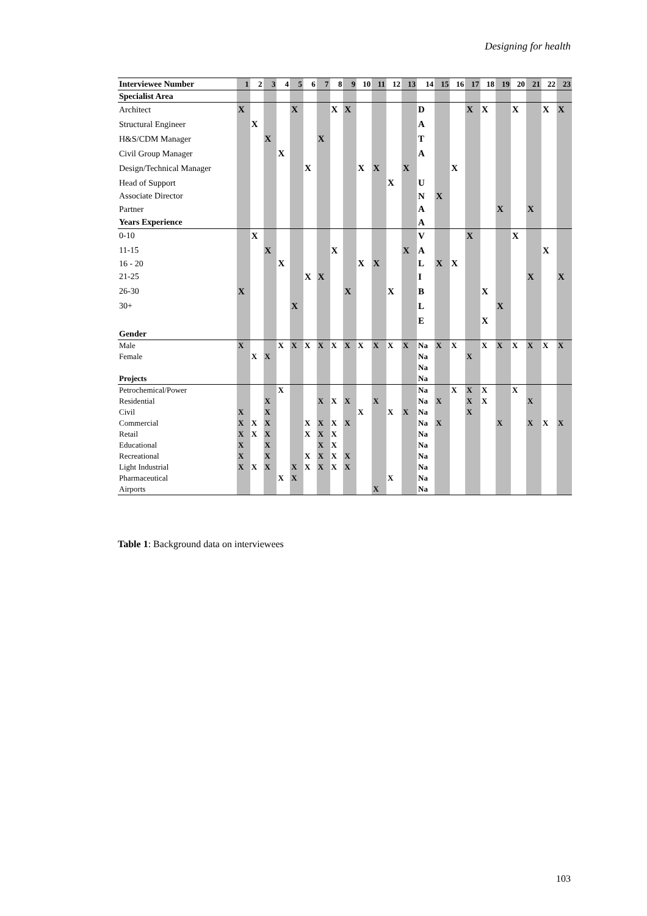Designing for health
| Interviewee Number | 1 | 2 | 3 | 4 | 5 | 6 | 7 | 8 | 9 | 10 | 11 | 12 | 13 | 14 | 15 | 16 | 17 | 18 | 19 | 20 | 21 | 22 | 23 |
| --- | --- | --- | --- | --- | --- | --- | --- | --- | --- | --- | --- | --- | --- | --- | --- | --- | --- | --- | --- | --- | --- | --- | --- |
| Specialist Area | | | | | | | | | | | | | | | | | | | | | | | |
| Architect | X | | | | X | | | X | X | | | | | D | | | X | X | | X | | X | X |
| Structural Engineer | | X | | | | | | | | | | | | A | | | | | | | | | |
| H&S/CDM Manager | | | X | | | | X | | | | | | | T | | | | | | | | | |
| Civil Group Manager | | | | X | | | | | | | | | | A | | | | | | | | | |
| Design/Technical Manager | | | | | | X | | | | X | X | | X | | | X | | | | | | | |
| Head of Support | | | | | | | | | | | | X | | U | | | | | | | | | |
| Associate Director | | | | | | | | | | | | | | N | X | | | | | | | | |
| Partner | | | | | | | | | | | | | | A | | | | | X | | X | | |
| Years Experience | | | | | | | | | | | | | | A | | | | | | | | | |
| 0-10 | | X | | | | | | | | | | | | V | | | X | | | X | | | |
| 11-15 | | | X | | | | | X | | | | | X | A | | | | | | | | X | |
| 16 - 20 | | | | X | | | | | | X | X | | | L | X | X | | | | | | | |
| 21-25 | | | | | | X | X | | | | | | | I | | | | | | | X | | X |
| 26-30 | X | | | | | | | | X | | | X | | B | | | | X | | | | | |
| 30+ | | | | | X | | | | | | | | | L | | | | | X | | | | |
| | | | | | | | | | | | | | | E | | | | X | | | | | |
| Gender | | | | | | | | | | | | | | | | | | | | | | | |
| Male | X | | | X | X | X | X | X | X | X | X | X | X | Na | X | X | | X | X | X | X | X | X |
| Female | | X | X | | | | | | | | | | | Na | | | X | | | | | | |
| | | | | | | | | | | | | | | Na | | | | | | | | | |
| Projects | | | | | | | | | | | | | | Na | | | | | | | | | |
| Petrochemical/Power | | | | X | | | | | | | | | | Na | | X | X | X | | X | | | |
| Residential | | | X | | | | X | X | X | | X | | | Na | X | | X | X | | | X | | |
| Civil | X | | X | | | | | | | X | | X | X | Na | | | X | | | | | | |
| Commercial | X | X | X | | | X | X | X | X | | | | | Na | X | | | | X | | X | X | X |
| Retail | X | X | X | | | X | X | X | | | | | | Na | | | | | | | | | |
| Educational | X | | X | | | | X | X | | | | | | Na | | | | | | | | | |
| Recreational | X | | X | | | X | X | X | X | | | | | Na | | | | | | | | | |
| Light Industrial | X | X | X | | X | X | X | X | X | | | | | Na | | | | | | | | | |
| Pharmaceutical | | | | X | X | | | | | | | X | | Na | | | | | | | | | |
| Airports | | | | | | | | | | | X | | | Na | | | | | | | | | |
Table 1: Background data on interviewees
103